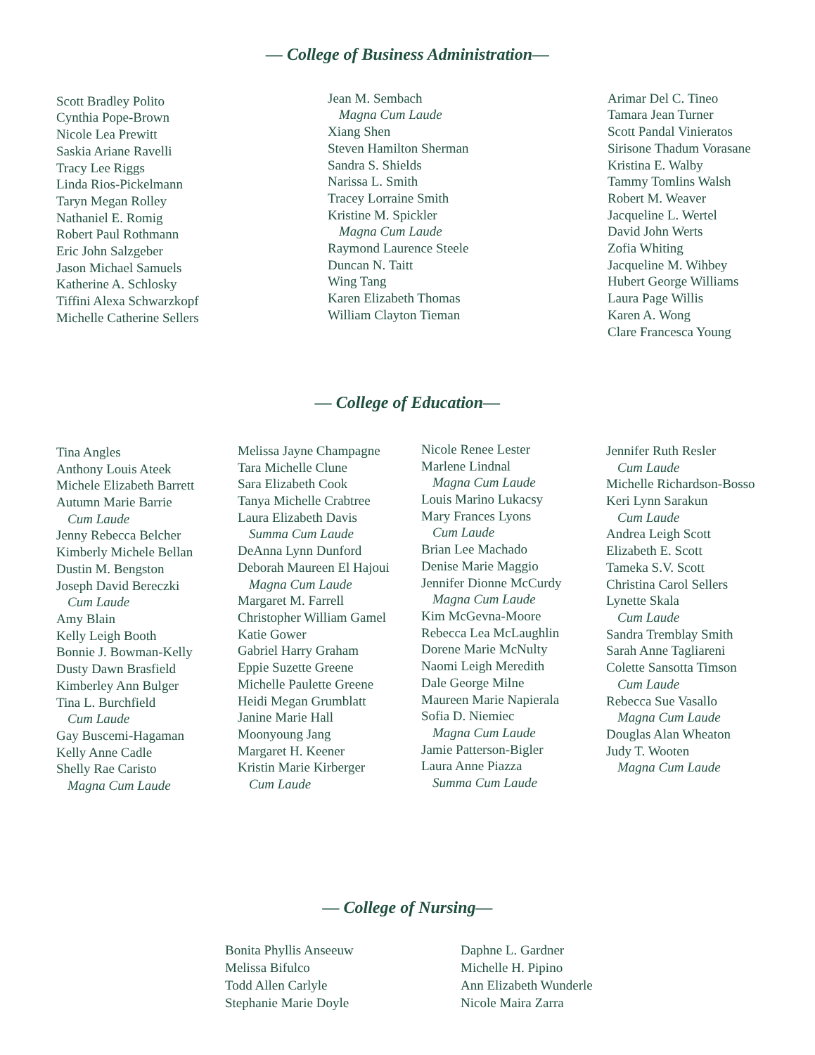— College of Business Administration—
Scott Bradley Polito
Cynthia Pope-Brown
Nicole Lea Prewitt
Saskia Ariane Ravelli
Tracy Lee Riggs
Linda Rios-Pickelmann
Taryn Megan Rolley
Nathaniel E. Romig
Robert Paul Rothmann
Eric John Salzgeber
Jason Michael Samuels
Katherine A. Schlosky
Tiffini Alexa Schwarzkopf
Michelle Catherine Sellers
Jean M. Sembach
Magna Cum Laude
Xiang Shen
Steven Hamilton Sherman
Sandra S. Shields
Narissa L. Smith
Tracey Lorraine Smith
Kristine M. Spickler
Magna Cum Laude
Raymond Laurence Steele
Duncan N. Taitt
Wing Tang
Karen Elizabeth Thomas
William Clayton Tieman
Arimar Del C. Tineo
Tamara Jean Turner
Scott Pandal Vinieratos
Sirisone Thadum Vorasane
Kristina E. Walby
Tammy Tomlins Walsh
Robert M. Weaver
Jacqueline L. Wertel
David John Werts
Zofia Whiting
Jacqueline M. Wihbey
Hubert George Williams
Laura Page Willis
Karen A. Wong
Clare Francesca Young
— College of Education—
Tina Angles
Anthony Louis Ateek
Michele Elizabeth Barrett
Autumn Marie Barrie
Cum Laude
Jenny Rebecca Belcher
Kimberly Michele Bellan
Dustin M. Bengston
Joseph David Bereczki
Cum Laude
Amy Blain
Kelly Leigh Booth
Bonnie J. Bowman-Kelly
Dusty Dawn Brasfield
Kimberley Ann Bulger
Tina L. Burchfield
Cum Laude
Gay Buscemi-Hagaman
Kelly Anne Cadle
Shelly Rae Caristo
Magna Cum Laude
Melissa Jayne Champagne
Tara Michelle Clune
Sara Elizabeth Cook
Tanya Michelle Crabtree
Laura Elizabeth Davis
Summa Cum Laude
DeAnna Lynn Dunford
Deborah Maureen El Hajoui
Magna Cum Laude
Margaret M. Farrell
Christopher William Gamel
Katie Gower
Gabriel Harry Graham
Eppie Suzette Greene
Michelle Paulette Greene
Heidi Megan Grumblatt
Janine Marie Hall
Moonyoung Jang
Margaret H. Keener
Kristin Marie Kirberger
Cum Laude
Nicole Renee Lester
Marlene Lindnal
Magna Cum Laude
Louis Marino Lukacsy
Mary Frances Lyons
Cum Laude
Brian Lee Machado
Denise Marie Maggio
Jennifer Dionne McCurdy
Magna Cum Laude
Kim McGevna-Moore
Rebecca Lea McLaughlin
Dorene Marie McNulty
Naomi Leigh Meredith
Dale George Milne
Maureen Marie Napierala
Sofia D. Niemiec
Magna Cum Laude
Jamie Patterson-Bigler
Laura Anne Piazza
Summa Cum Laude
Jennifer Ruth Resler
Cum Laude
Michelle Richardson-Bosso
Keri Lynn Sarakun
Cum Laude
Andrea Leigh Scott
Elizabeth E. Scott
Tameka S.V. Scott
Christina Carol Sellers
Lynette Skala
Cum Laude
Sandra Tremblay Smith
Sarah Anne Tagliareni
Colette Sansotta Timson
Cum Laude
Rebecca Sue Vasallo
Magna Cum Laude
Douglas Alan Wheaton
Judy T. Wooten
Magna Cum Laude
— College of Nursing—
Bonita Phyllis Anseeuw
Melissa Bifulco
Todd Allen Carlyle
Stephanie Marie Doyle
Daphne L. Gardner
Michelle H. Pipino
Ann Elizabeth Wunderle
Nicole Maira Zarra